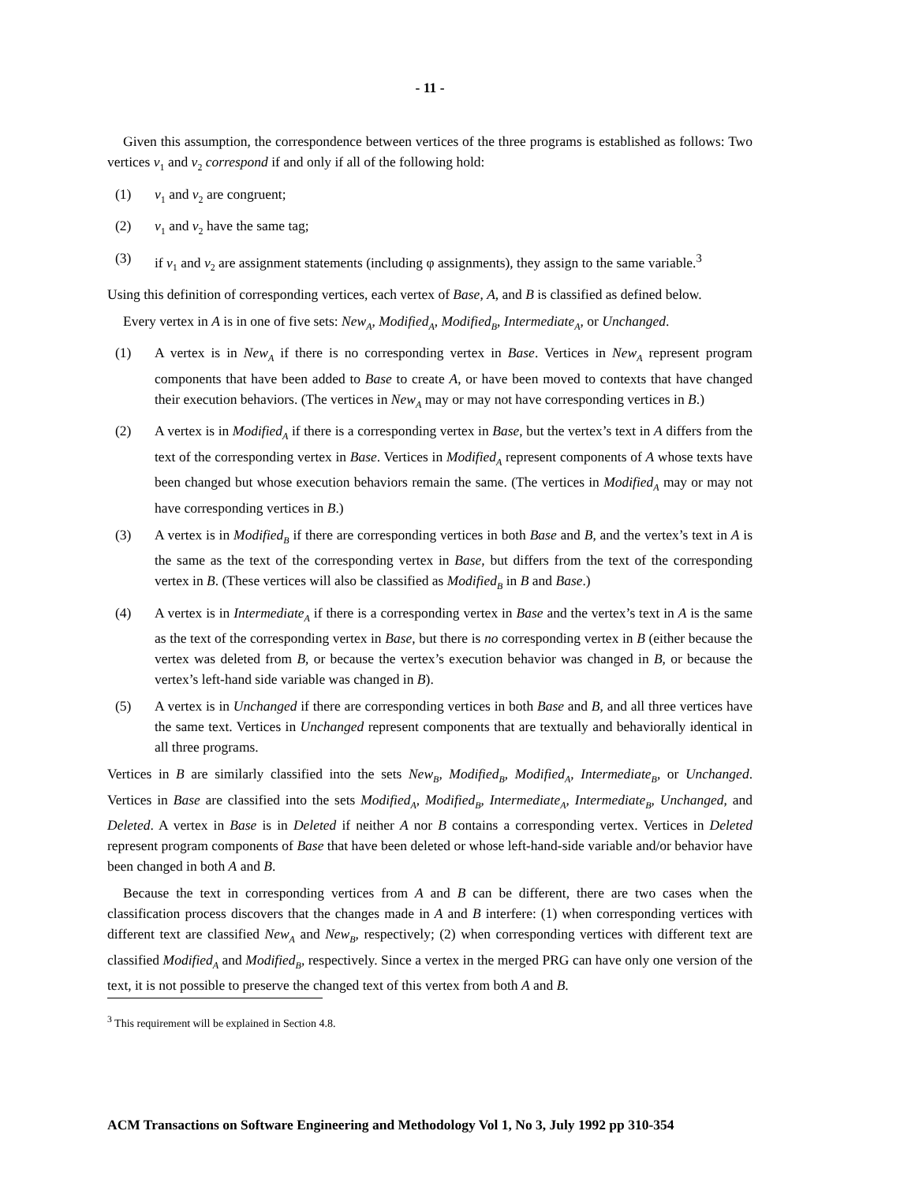- 11 -
Given this assumption, the correspondence between vertices of the three programs is established as follows: Two vertices v<sub>1</sub> and v<sub>2</sub> correspond if and only if all of the following hold:
(1) v<sub>1</sub> and v<sub>2</sub> are congruent;
(2) v<sub>1</sub> and v<sub>2</sub> have the same tag;
(3) if v<sub>1</sub> and v<sub>2</sub> are assignment statements (including φ assignments), they assign to the same variable.<sup>3</sup>
Using this definition of corresponding vertices, each vertex of Base, A, and B is classified as defined below.
Every vertex in A is in one of five sets: New<sub>A</sub>, Modified<sub>A</sub>, Modified<sub>B</sub>, Intermediate<sub>A</sub>, or Unchanged.
(1) A vertex is in New<sub>A</sub> if there is no corresponding vertex in Base. Vertices in New<sub>A</sub> represent program components that have been added to Base to create A, or have been moved to contexts that have changed their execution behaviors. (The vertices in New<sub>A</sub> may or may not have corresponding vertices in B.)
(2) A vertex is in Modified<sub>A</sub> if there is a corresponding vertex in Base, but the vertex’s text in A differs from the text of the corresponding vertex in Base. Vertices in Modified<sub>A</sub> represent components of A whose texts have been changed but whose execution behaviors remain the same. (The vertices in Modified<sub>A</sub> may or may not have corresponding vertices in B.)
(3) A vertex is in Modified<sub>B</sub> if there are corresponding vertices in both Base and B, and the vertex’s text in A is the same as the text of the corresponding vertex in Base, but differs from the text of the corresponding vertex in B. (These vertices will also be classified as Modified<sub>B</sub> in B and Base.)
(4) A vertex is in Intermediate<sub>A</sub> if there is a corresponding vertex in Base and the vertex’s text in A is the same as the text of the corresponding vertex in Base, but there is no corresponding vertex in B (either because the vertex was deleted from B, or because the vertex’s execution behavior was changed in B, or because the vertex’s left-hand side variable was changed in B).
(5) A vertex is in Unchanged if there are corresponding vertices in both Base and B, and all three vertices have the same text. Vertices in Unchanged represent components that are textually and behaviorally identical in all three programs.
Vertices in B are similarly classified into the sets New<sub>B</sub>, Modified<sub>B</sub>, Modified<sub>A</sub>, Intermediate<sub>B</sub>, or Unchanged. Vertices in Base are classified into the sets Modified<sub>A</sub>, Modified<sub>B</sub>, Intermediate<sub>A</sub>, Intermediate<sub>B</sub>, Unchanged, and Deleted. A vertex in Base is in Deleted if neither A nor B contains a corresponding vertex. Vertices in Deleted represent program components of Base that have been deleted or whose left-hand-side variable and/or behavior have been changed in both A and B.
Because the text in corresponding vertices from A and B can be different, there are two cases when the classification process discovers that the changes made in A and B interfere: (1) when corresponding vertices with different text are classified New<sub>A</sub> and New<sub>B</sub>, respectively; (2) when corresponding vertices with different text are classified Modified<sub>A</sub> and Modified<sub>B</sub>, respectively. Since a vertex in the merged PRG can have only one version of the text, it is not possible to preserve the changed text of this vertex from both A and B.
<sup>3</sup> This requirement will be explained in Section 4.8.
ACM Transactions on Software Engineering and Methodology Vol 1, No 3, July 1992 pp 310-354